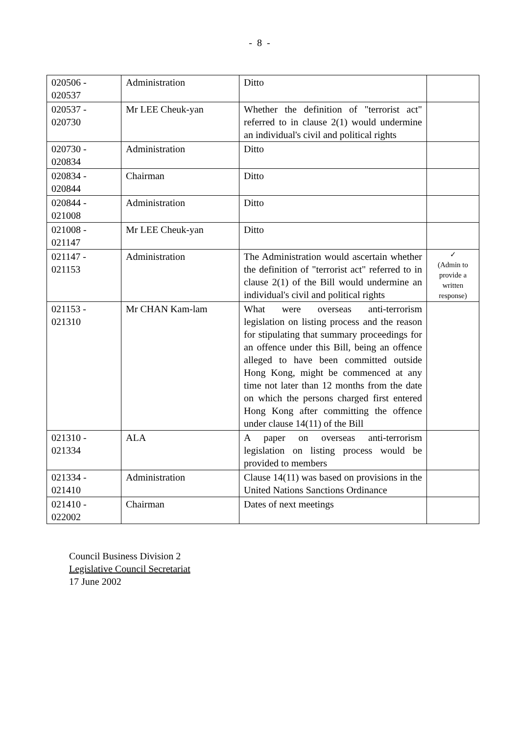- 8 -
| 020506 - 020537 | Administration | Ditto | |
| 020537 - 020730 | Mr LEE Cheuk-yan | Whether the definition of "terrorist act" referred to in clause 2(1) would undermine an individual's civil and political rights | |
| 020730 - 020834 | Administration | Ditto | |
| 020834 - 020844 | Chairman | Ditto | |
| 020844 - 021008 | Administration | Ditto | |
| 021008 - 021147 | Mr LEE Cheuk-yan | Ditto | |
| 021147 - 021153 | Administration | The Administration would ascertain whether the definition of "terrorist act" referred to in clause 2(1) of the Bill would undermine an individual's civil and political rights | ✓ (Admin to provide a written response) |
| 021153 - 021310 | Mr CHAN Kam-lam | What were overseas anti-terrorism legislation on listing process and the reason for stipulating that summary proceedings for an offence under this Bill, being an offence alleged to have been committed outside Hong Kong, might be commenced at any time not later than 12 months from the date on which the persons charged first entered Hong Kong after committing the offence under clause 14(11) of the Bill | |
| 021310 - 021334 | ALA | A paper on overseas anti-terrorism legislation on listing process would be provided to members | |
| 021334 - 021410 | Administration | Clause 14(11) was based on provisions in the United Nations Sanctions Ordinance | |
| 021410 - 022002 | Chairman | Dates of next meetings | |
Council Business Division 2
Legislative Council Secretariat
17 June 2002